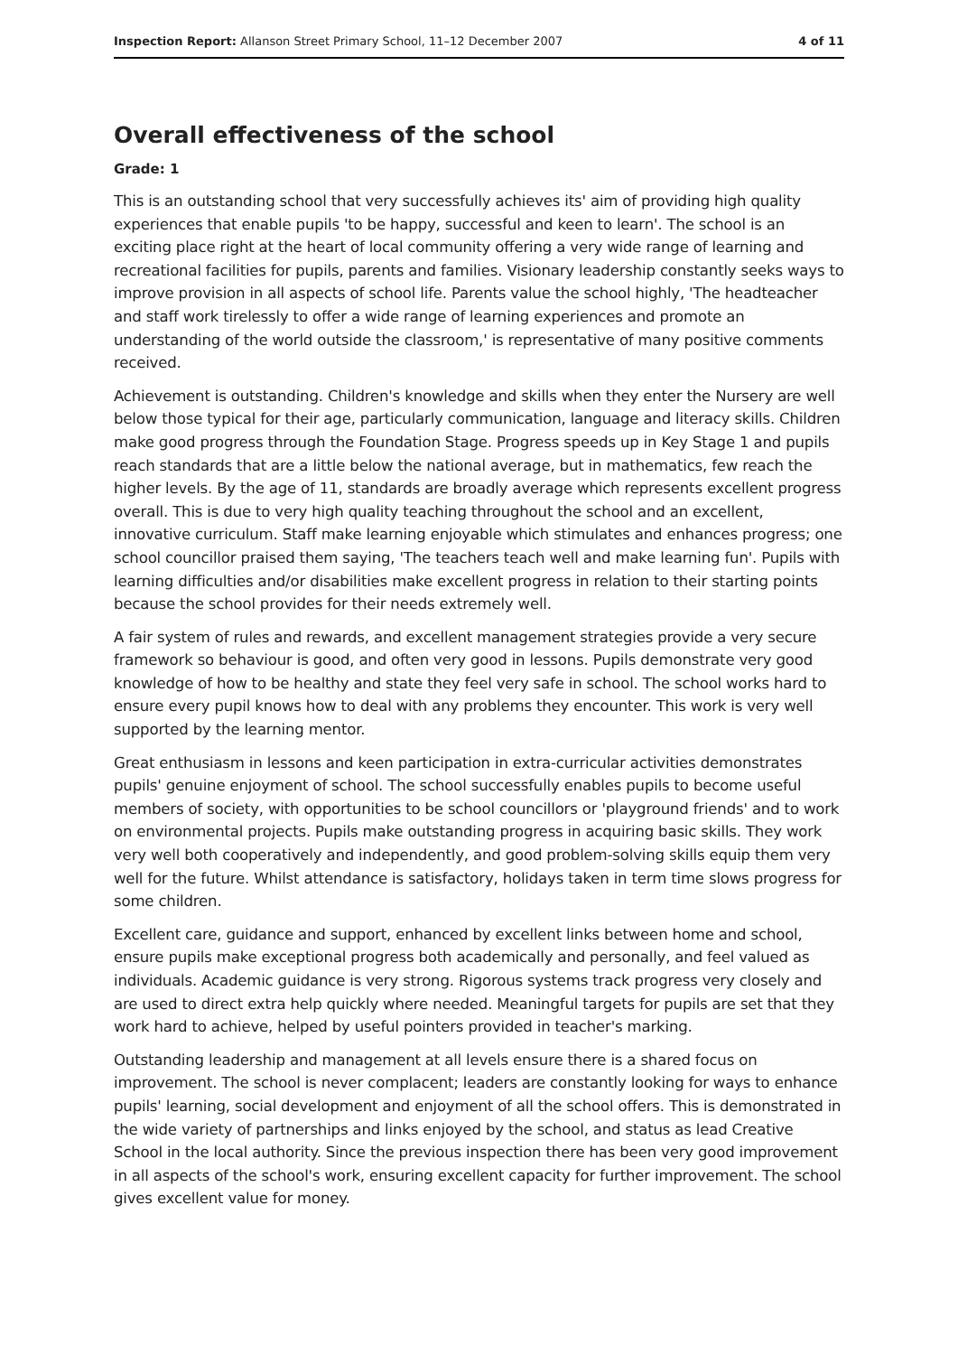Inspection Report: Allanson Street Primary School, 11–12 December 2007 4 of 11
Overall effectiveness of the school
Grade: 1
This is an outstanding school that very successfully achieves its' aim of providing high quality experiences that enable pupils 'to be happy, successful and keen to learn'. The school is an exciting place right at the heart of local community offering a very wide range of learning and recreational facilities for pupils, parents and families. Visionary leadership constantly seeks ways to improve provision in all aspects of school life. Parents value the school highly, 'The headteacher and staff work tirelessly to offer a wide range of learning experiences and promote an understanding of the world outside the classroom,' is representative of many positive comments received.
Achievement is outstanding. Children's knowledge and skills when they enter the Nursery are well below those typical for their age, particularly communication, language and literacy skills. Children make good progress through the Foundation Stage. Progress speeds up in Key Stage 1 and pupils reach standards that are a little below the national average, but in mathematics, few reach the higher levels. By the age of 11, standards are broadly average which represents excellent progress overall. This is due to very high quality teaching throughout the school and an excellent, innovative curriculum. Staff make learning enjoyable which stimulates and enhances progress; one school councillor praised them saying, 'The teachers teach well and make learning fun'. Pupils with learning difficulties and/or disabilities make excellent progress in relation to their starting points because the school provides for their needs extremely well.
A fair system of rules and rewards, and excellent management strategies provide a very secure framework so behaviour is good, and often very good in lessons. Pupils demonstrate very good knowledge of how to be healthy and state they feel very safe in school. The school works hard to ensure every pupil knows how to deal with any problems they encounter. This work is very well supported by the learning mentor.
Great enthusiasm in lessons and keen participation in extra-curricular activities demonstrates pupils' genuine enjoyment of school. The school successfully enables pupils to become useful members of society, with opportunities to be school councillors or 'playground friends' and to work on environmental projects. Pupils make outstanding progress in acquiring basic skills. They work very well both cooperatively and independently, and good problem-solving skills equip them very well for the future. Whilst attendance is satisfactory, holidays taken in term time slows progress for some children.
Excellent care, guidance and support, enhanced by excellent links between home and school, ensure pupils make exceptional progress both academically and personally, and feel valued as individuals. Academic guidance is very strong. Rigorous systems track progress very closely and are used to direct extra help quickly where needed. Meaningful targets for pupils are set that they work hard to achieve, helped by useful pointers provided in teacher's marking.
Outstanding leadership and management at all levels ensure there is a shared focus on improvement. The school is never complacent; leaders are constantly looking for ways to enhance pupils' learning, social development and enjoyment of all the school offers. This is demonstrated in the wide variety of partnerships and links enjoyed by the school, and status as lead Creative School in the local authority. Since the previous inspection there has been very good improvement in all aspects of the school's work, ensuring excellent capacity for further improvement. The school gives excellent value for money.